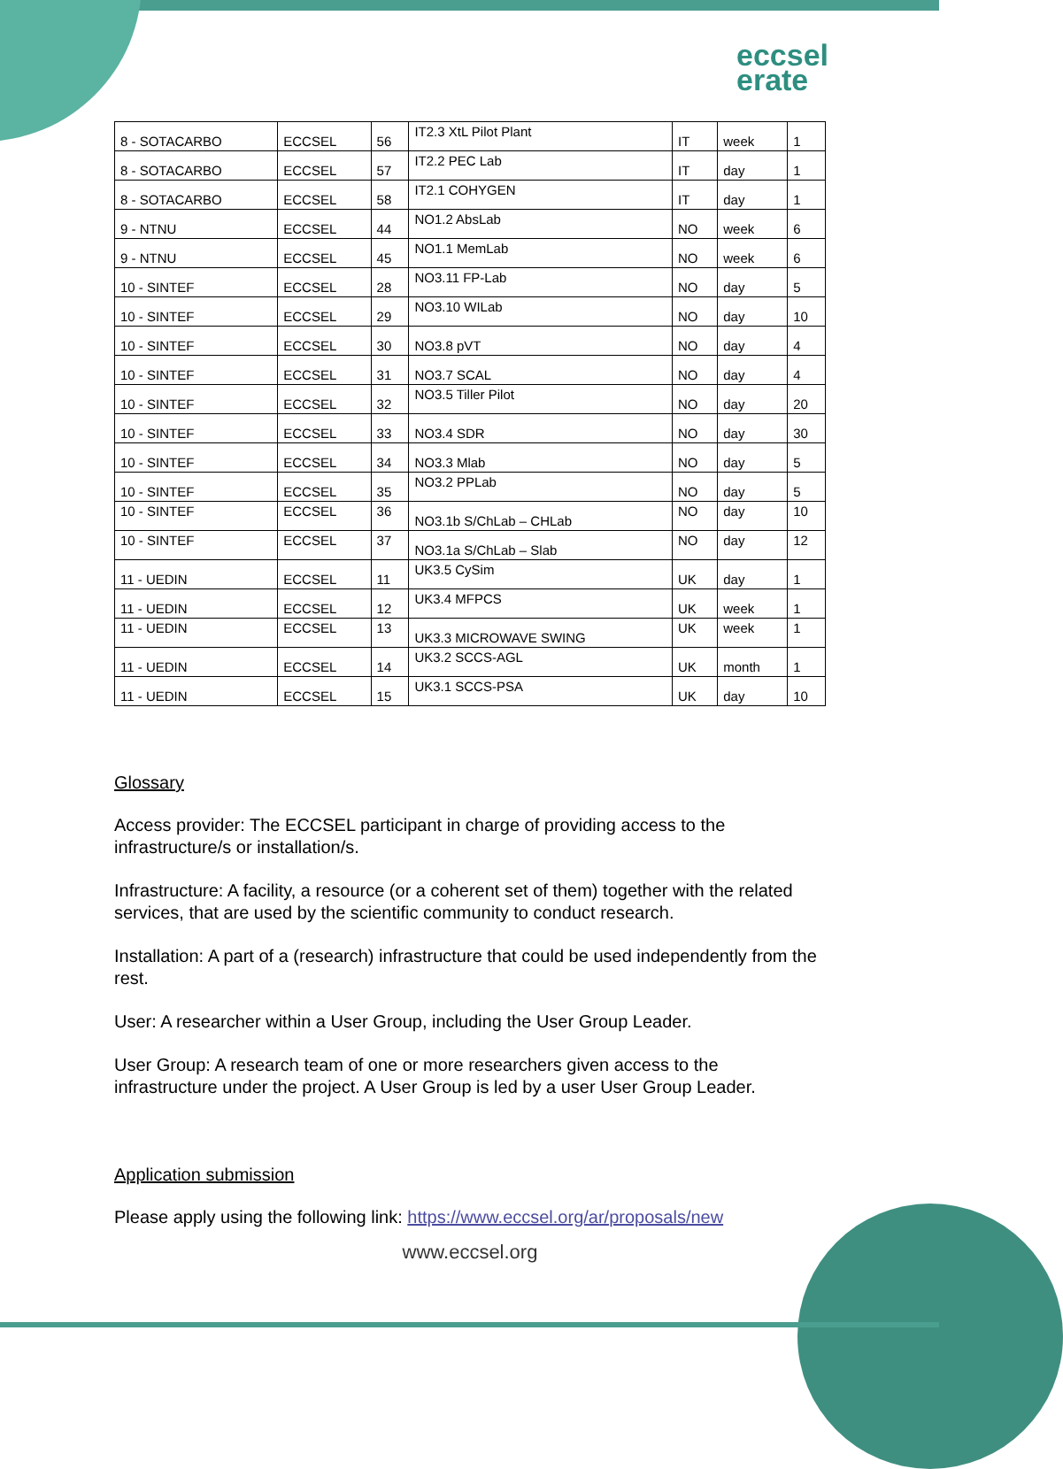eccsel
erate
| 8 - SOTACARBO | ECCSEL | 56 | IT2.3 XtL Pilot Plant | IT | week | 1 |
| 8 - SOTACARBO | ECCSEL | 57 | IT2.2 PEC Lab | IT | day | 1 |
| 8 - SOTACARBO | ECCSEL | 58 | IT2.1 COHYGEN | IT | day | 1 |
| 9 - NTNU | ECCSEL | 44 | NO1.2 AbsLab | NO | week | 6 |
| 9 - NTNU | ECCSEL | 45 | NO1.1 MemLab | NO | week | 6 |
| 10 - SINTEF | ECCSEL | 28 | NO3.11 FP-Lab | NO | day | 5 |
| 10 - SINTEF | ECCSEL | 29 | NO3.10 WILab | NO | day | 10 |
| 10 - SINTEF | ECCSEL | 30 | NO3.8 pVT | NO | day | 4 |
| 10 - SINTEF | ECCSEL | 31 | NO3.7 SCAL | NO | day | 4 |
| 10 - SINTEF | ECCSEL | 32 | NO3.5 Tiller Pilot | NO | day | 20 |
| 10 - SINTEF | ECCSEL | 33 | NO3.4 SDR | NO | day | 30 |
| 10 - SINTEF | ECCSEL | 34 | NO3.3 Mlab | NO | day | 5 |
| 10 - SINTEF | ECCSEL | 35 | NO3.2 PPLab | NO | day | 5 |
| 10 - SINTEF | ECCSEL | 36 | NO3.1b S/ChLab – CHLab | NO | day | 10 |
| 10 - SINTEF | ECCSEL | 37 | NO3.1a S/ChLab – Slab | NO | day | 12 |
| 11 - UEDIN | ECCSEL | 11 | UK3.5 CySim | UK | day | 1 |
| 11 - UEDIN | ECCSEL | 12 | UK3.4 MFPCS | UK | week | 1 |
| 11 - UEDIN | ECCSEL | 13 | UK3.3 MICROWAVE SWING | UK | week | 1 |
| 11 - UEDIN | ECCSEL | 14 | UK3.2 SCCS-AGL | UK | month | 1 |
| 11 - UEDIN | ECCSEL | 15 | UK3.1 SCCS-PSA | UK | day | 10 |
Glossary
Access provider: The ECCSEL participant in charge of providing access to the infrastructure/s or installation/s.
Infrastructure: A facility, a resource (or a coherent set of them) together with the related services, that are used by the scientific community to conduct research.
Installation: A part of a (research) infrastructure that could be used independently from the rest.
User: A researcher within a User Group, including the User Group Leader.
User Group: A research team of one or more researchers given access to the infrastructure under the project. A User Group is led by a user User Group Leader.
Application submission
Please apply using the following link: https://www.eccsel.org/ar/proposals/new
www.eccsel.org